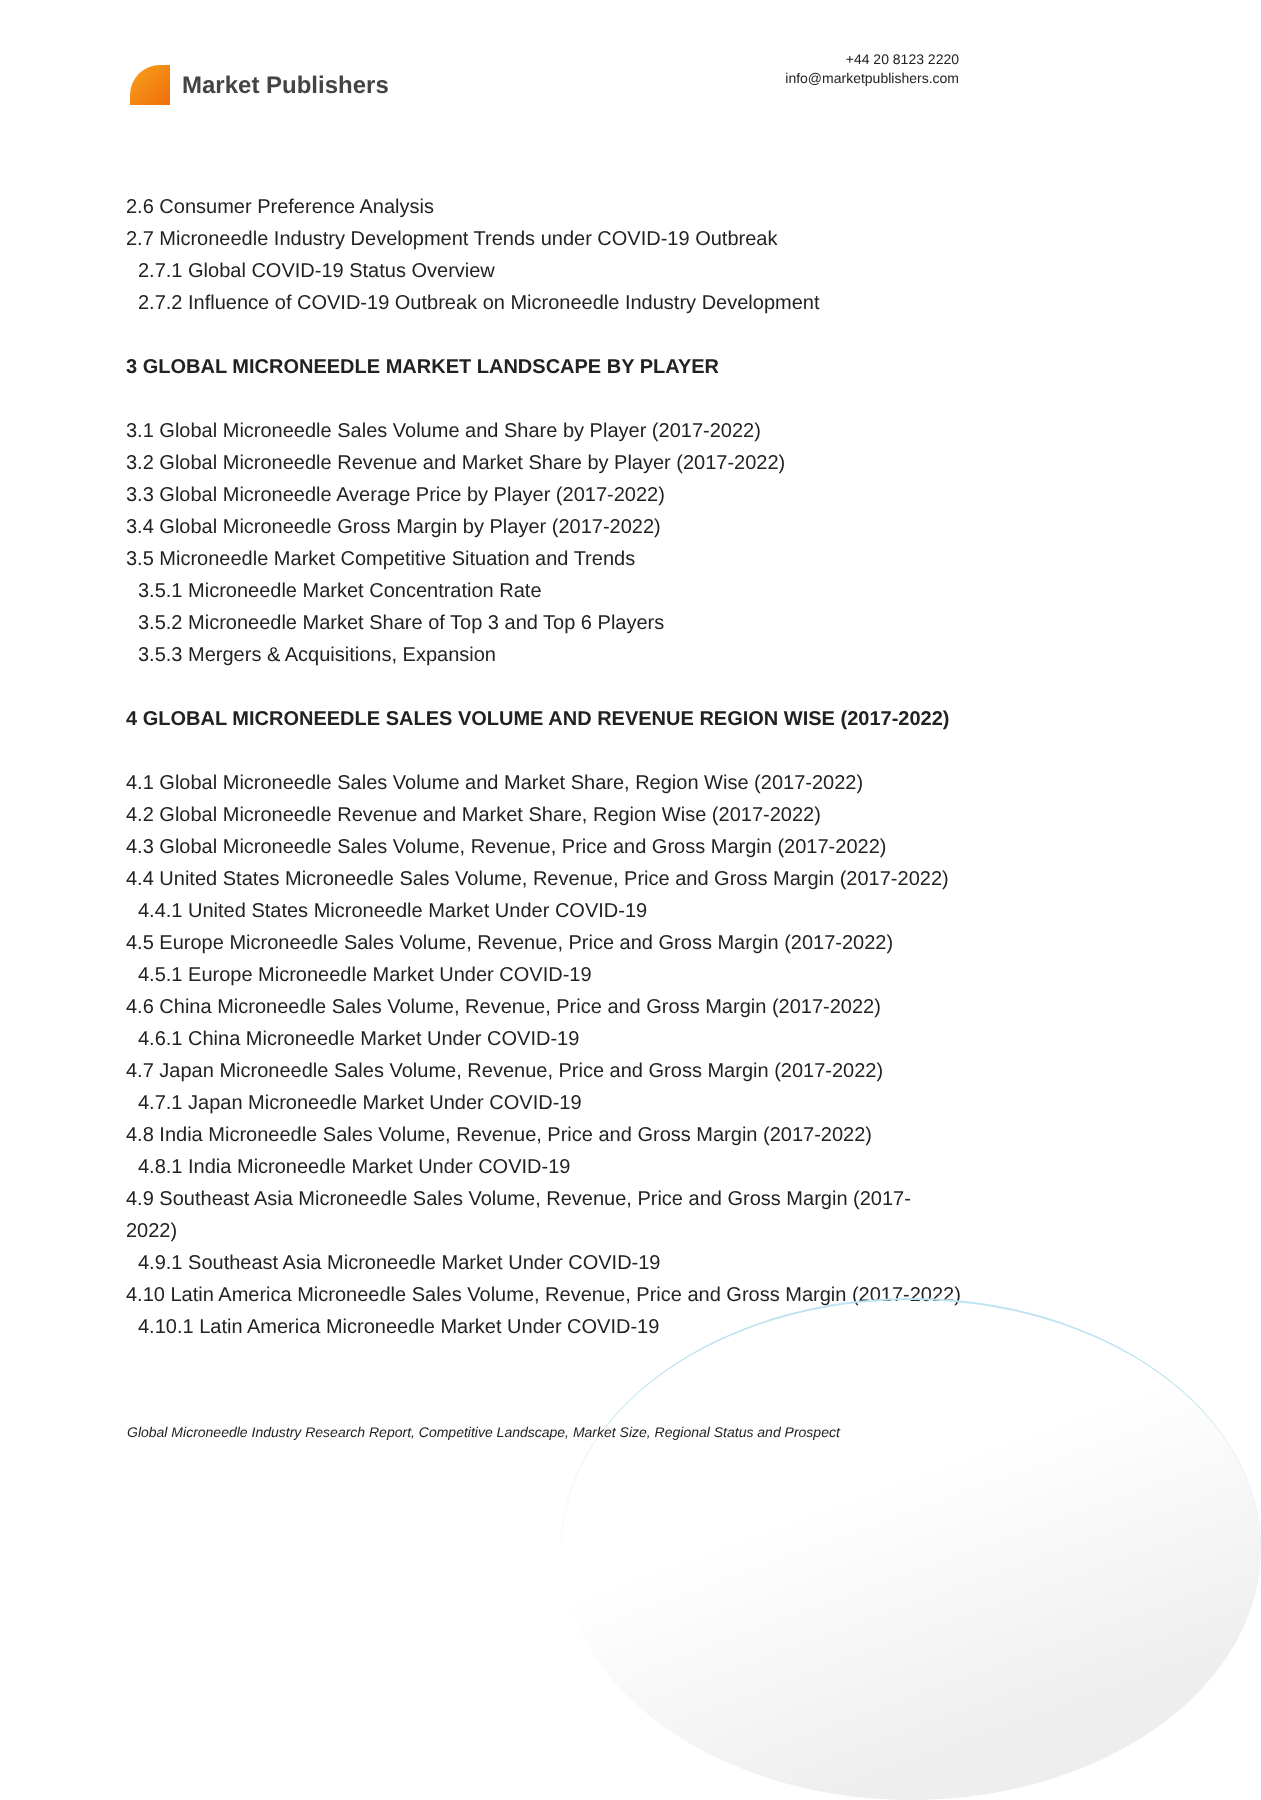Market Publishers
+44 20 8123 2220
info@marketpublishers.com
2.6 Consumer Preference Analysis
2.7 Microneedle Industry Development Trends under COVID-19 Outbreak
2.7.1 Global COVID-19 Status Overview
2.7.2 Influence of COVID-19 Outbreak on Microneedle Industry Development
3 GLOBAL MICRONEEDLE MARKET LANDSCAPE BY PLAYER
3.1 Global Microneedle Sales Volume and Share by Player (2017-2022)
3.2 Global Microneedle Revenue and Market Share by Player (2017-2022)
3.3 Global Microneedle Average Price by Player (2017-2022)
3.4 Global Microneedle Gross Margin by Player (2017-2022)
3.5 Microneedle Market Competitive Situation and Trends
3.5.1 Microneedle Market Concentration Rate
3.5.2 Microneedle Market Share of Top 3 and Top 6 Players
3.5.3 Mergers & Acquisitions, Expansion
4 GLOBAL MICRONEEDLE SALES VOLUME AND REVENUE REGION WISE (2017-2022)
4.1 Global Microneedle Sales Volume and Market Share, Region Wise (2017-2022)
4.2 Global Microneedle Revenue and Market Share, Region Wise (2017-2022)
4.3 Global Microneedle Sales Volume, Revenue, Price and Gross Margin (2017-2022)
4.4 United States Microneedle Sales Volume, Revenue, Price and Gross Margin (2017-2022)
4.4.1 United States Microneedle Market Under COVID-19
4.5 Europe Microneedle Sales Volume, Revenue, Price and Gross Margin (2017-2022)
4.5.1 Europe Microneedle Market Under COVID-19
4.6 China Microneedle Sales Volume, Revenue, Price and Gross Margin (2017-2022)
4.6.1 China Microneedle Market Under COVID-19
4.7 Japan Microneedle Sales Volume, Revenue, Price and Gross Margin (2017-2022)
4.7.1 Japan Microneedle Market Under COVID-19
4.8 India Microneedle Sales Volume, Revenue, Price and Gross Margin (2017-2022)
4.8.1 India Microneedle Market Under COVID-19
4.9 Southeast Asia Microneedle Sales Volume, Revenue, Price and Gross Margin (2017-2022)
4.9.1 Southeast Asia Microneedle Market Under COVID-19
4.10 Latin America Microneedle Sales Volume, Revenue, Price and Gross Margin (2017-2022)
4.10.1 Latin America Microneedle Market Under COVID-19
Global Microneedle Industry Research Report, Competitive Landscape, Market Size, Regional Status and Prospect